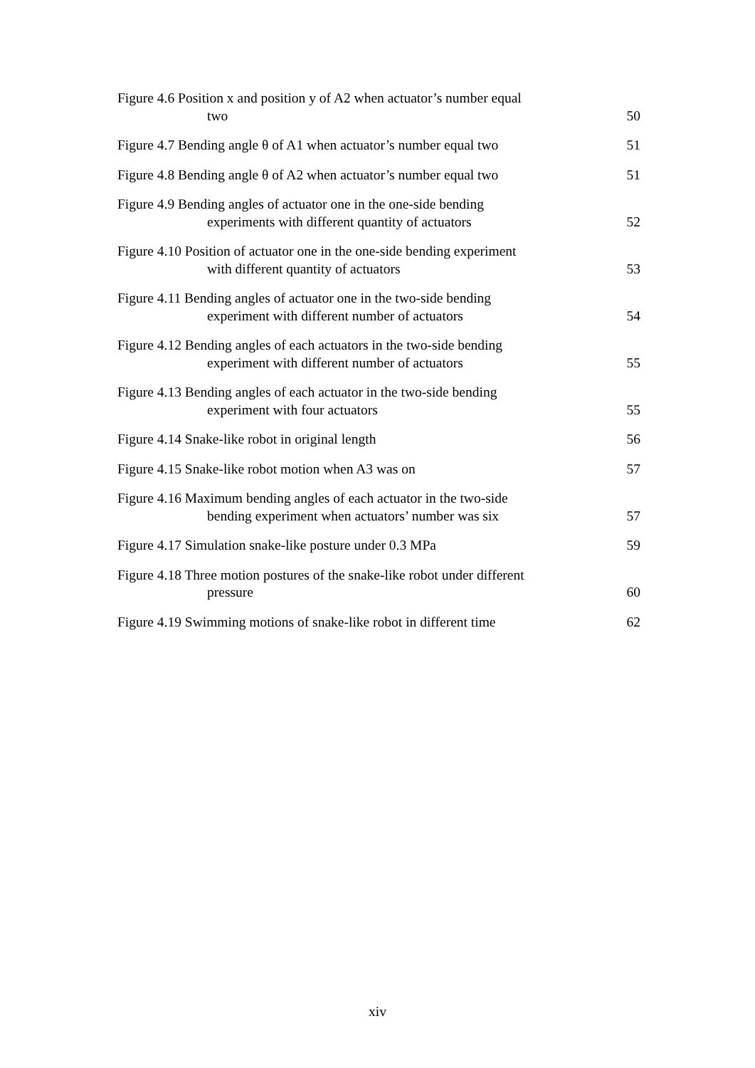Figure 4.6 Position x and position y of A2 when actuator’s number equal
two
50
Figure 4.7 Bending angle θ of A1 when actuator’s number equal two
51
Figure 4.8 Bending angle θ of A2 when actuator’s number equal two
51
Figure 4.9 Bending angles of actuator one in the one-side bending
experiments with different quantity of actuators
52
Figure 4.10 Position of actuator one in the one-side bending experiment
with different quantity of actuators
53
Figure 4.11 Bending angles of actuator one in the two-side bending
experiment with different number of actuators
54
Figure 4.12 Bending angles of each actuators in the two-side bending
experiment with different number of actuators
55
Figure 4.13 Bending angles of each actuator in the two-side bending
experiment with four actuators
55
Figure 4.14 Snake-like robot in original length 56
Figure 4.15 Snake-like robot motion when A3 was on 57
Figure 4.16 Maximum bending angles of each actuator in the two-side
bending experiment when actuators’ number was six
57
Figure 4.17 Simulation snake-like posture under 0.3 MPa
59
Figure 4.18 Three motion postures of the snake-like robot under different
pressure
60
Figure 4.19 Swimming motions of snake-like robot in different time
62
xiv